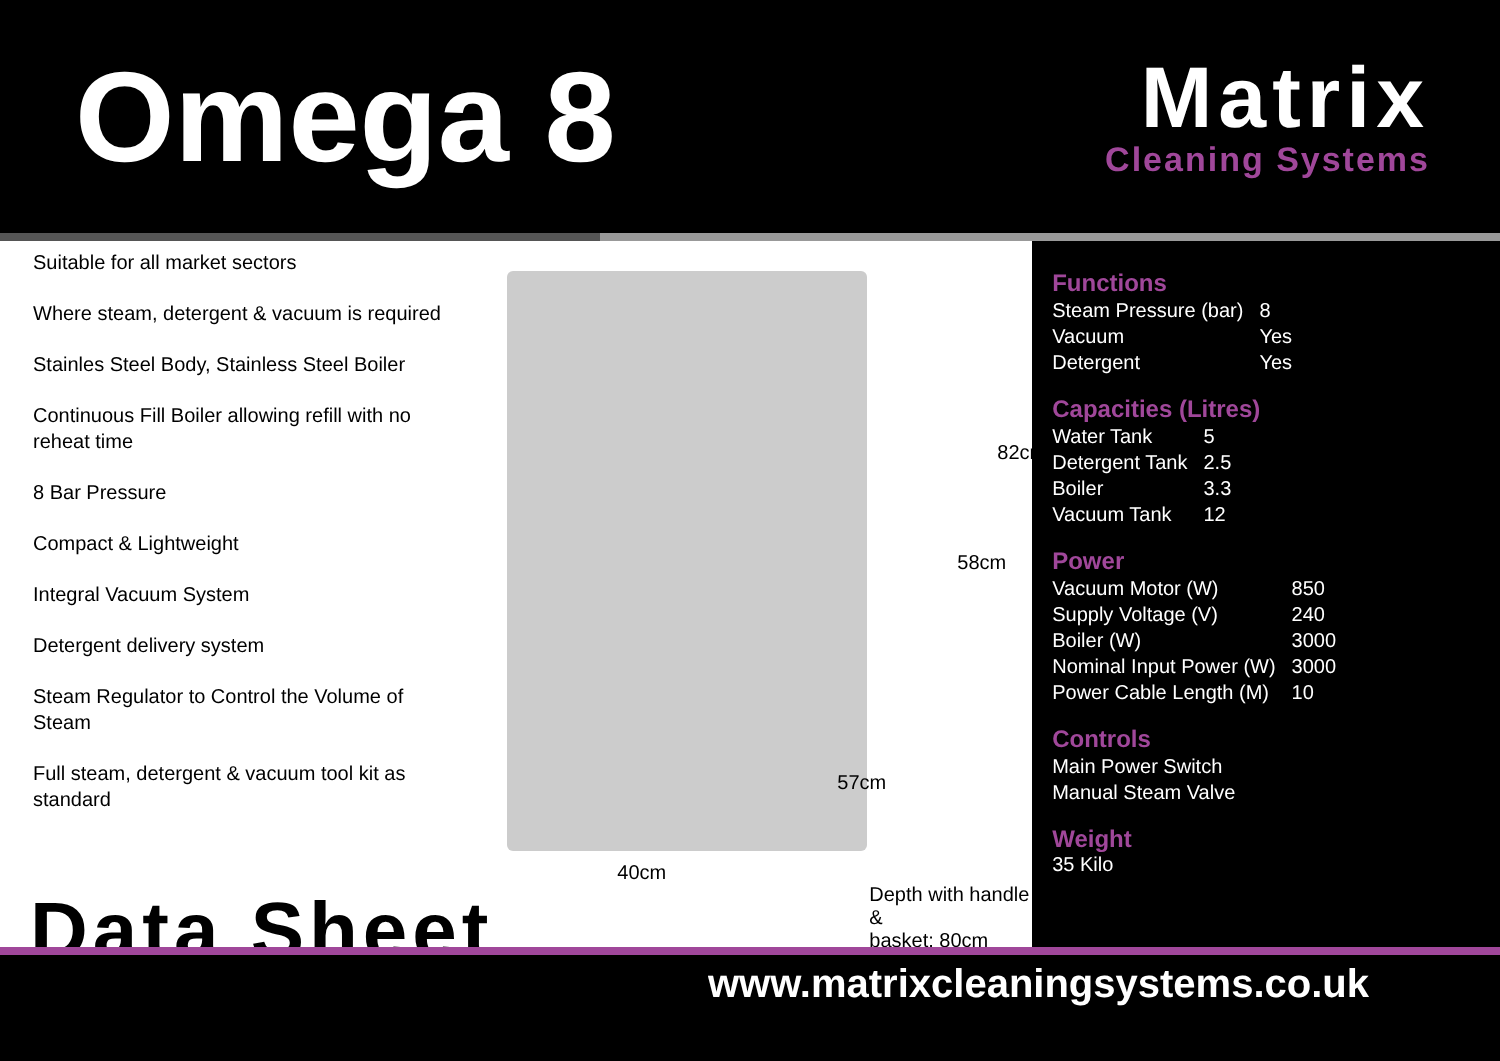Omega 8
Matrix
Cleaning Systems
Suitable for all market sectors
Where steam, detergent & vacuum is required
Stainles Steel Body, Stainless Steel Boiler
Continuous Fill Boiler allowing refill with no reheat time
8 Bar Pressure
Compact & Lightweight
Integral Vacuum System
Detergent delivery system
Steam Regulator to Control the Volume of Steam
Full steam, detergent & vacuum tool kit as standard
82cm
58cm
57cm
40cm
Depth with handle &
basket: 80cm
Functions
| Steam Pressure (bar) | 8 |
| Vacuum | Yes |
| Detergent | Yes |
Capacities (Litres)
| Water Tank | 5 |
| Detergent Tank | 2.5 |
| Boiler | 3.3 |
| Vacuum Tank | 12 |
Power
| Vacuum Motor (W) | 850 |
| Supply Voltage (V) | 240 |
| Boiler (W) | 3000 |
| Nominal Input Power (W) | 3000 |
| Power Cable Length (M) | 10 |
Controls
| Main Power Switch |
| Manual Steam Valve |
Weight
35 Kilo
Data Sheet
www.matrixcleaningsystems.co.uk